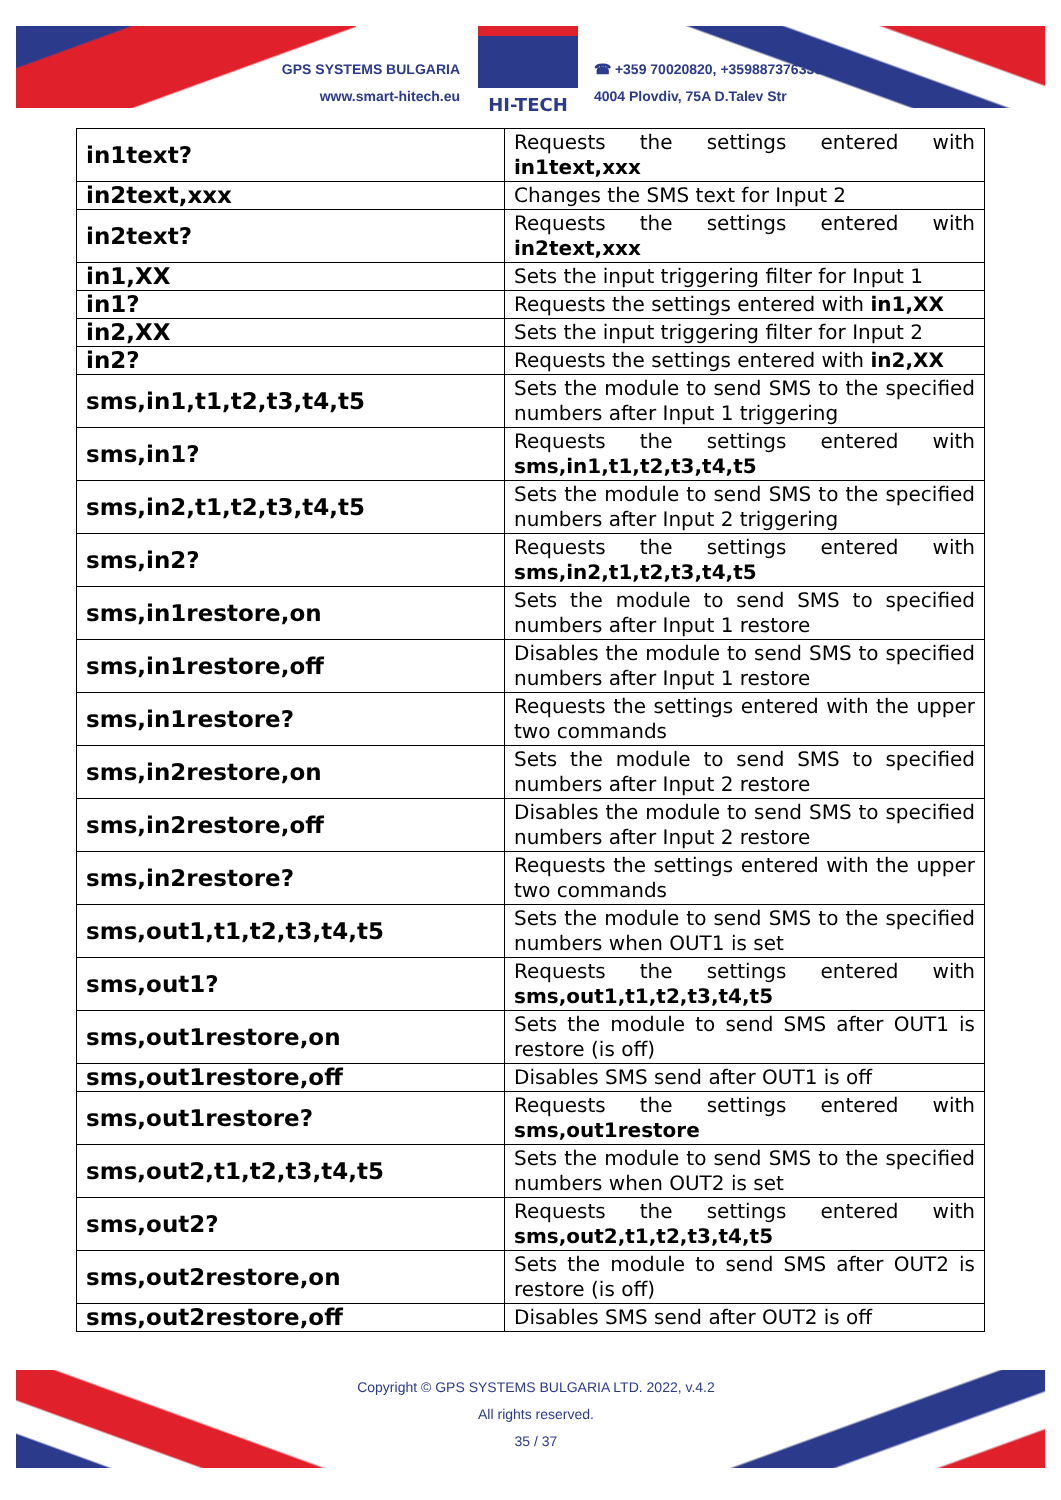GPS SYSTEMS BULGARIA
www.smart-hitech.eu
HI-TECH
☎ +359 70020820, +359887376336
4004 Plovdiv, 75A D.Talev Str
| in1text? | Requests the settings entered with in1text,xxx |
| in2text,xxx | Changes the SMS text for Input 2 |
| in2text? | Requests the settings entered with in2text,xxx |
| in1,XX | Sets the input triggering filter for Input 1 |
| in1? | Requests the settings entered with in1,XX |
| in2,XX | Sets the input triggering filter for Input 2 |
| in2? | Requests the settings entered with in2,XX |
| sms,in1,t1,t2,t3,t4,t5 | Sets the module to send SMS to the specified numbers after Input 1 triggering |
| sms,in1? | Requests the settings entered with sms,in1,t1,t2,t3,t4,t5 |
| sms,in2,t1,t2,t3,t4,t5 | Sets the module to send SMS to the specified numbers after Input 2 triggering |
| sms,in2? | Requests the settings entered with sms,in2,t1,t2,t3,t4,t5 |
| sms,in1restore,on | Sets the module to send SMS to specified numbers after Input 1 restore |
| sms,in1restore,off | Disables the module to send SMS to specified numbers after Input 1 restore |
| sms,in1restore? | Requests the settings entered with the upper two commands |
| sms,in2restore,on | Sets the module to send SMS to specified numbers after Input 2 restore |
| sms,in2restore,off | Disables the module to send SMS to specified numbers after Input 2 restore |
| sms,in2restore? | Requests the settings entered with the upper two commands |
| sms,out1,t1,t2,t3,t4,t5 | Sets the module to send SMS to the specified numbers when OUT1 is set |
| sms,out1? | Requests the settings entered with sms,out1,t1,t2,t3,t4,t5 |
| sms,out1restore,on | Sets the module to send SMS after OUT1 is restore (is off) |
| sms,out1restore,off | Disables SMS send after OUT1 is off |
| sms,out1restore? | Requests the settings entered with sms,out1restore |
| sms,out2,t1,t2,t3,t4,t5 | Sets the module to send SMS to the specified numbers when OUT2 is set |
| sms,out2? | Requests the settings entered with sms,out2,t1,t2,t3,t4,t5 |
| sms,out2restore,on | Sets the module to send SMS after OUT2 is restore (is off) |
| sms,out2restore,off | Disables SMS send after OUT2 is off |
Copyright © GPS SYSTEMS BULGARIA LTD. 2022, v.4.2
All rights reserved.
35 / 37